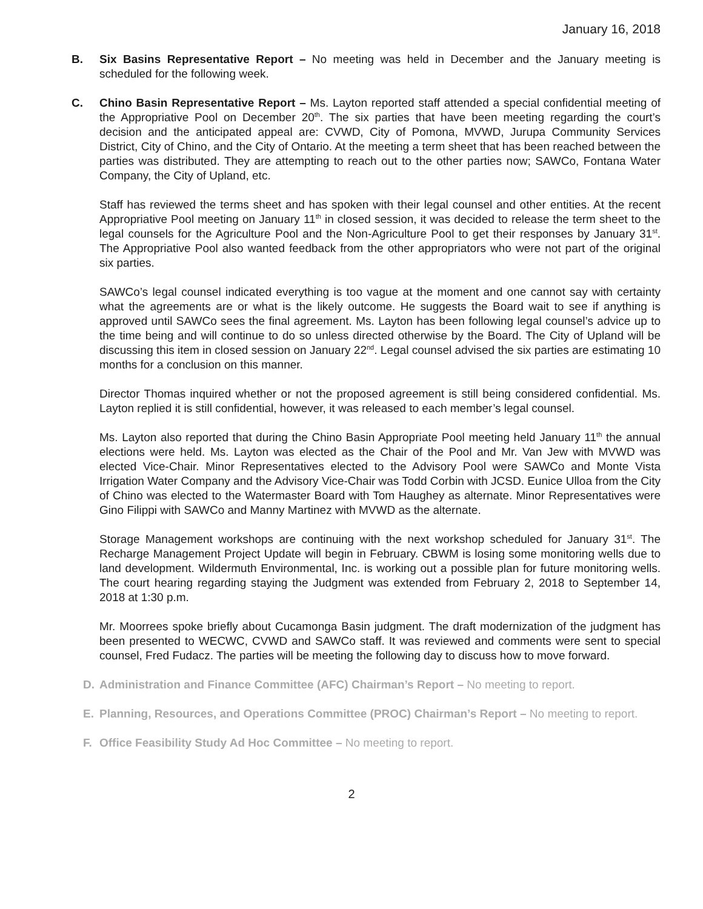January 16, 2018
B. Six Basins Representative Report – No meeting was held in December and the January meeting is scheduled for the following week.
C. Chino Basin Representative Report – Ms. Layton reported staff attended a special confidential meeting of the Appropriative Pool on December 20<sup>th</sup>. The six parties that have been meeting regarding the court’s decision and the anticipated appeal are: CVWD, City of Pomona, MVWD, Jurupa Community Services District, City of Chino, and the City of Ontario. At the meeting a term sheet that has been reached between the parties was distributed. They are attempting to reach out to the other parties now; SAWCo, Fontana Water Company, the City of Upland, etc.
Staff has reviewed the terms sheet and has spoken with their legal counsel and other entities. At the recent Appropriative Pool meeting on January 11<sup>th</sup> in closed session, it was decided to release the term sheet to the legal counsels for the Agriculture Pool and the Non-Agriculture Pool to get their responses by January 31<sup>st</sup>. The Appropriative Pool also wanted feedback from the other appropriators who were not part of the original six parties.
SAWCo’s legal counsel indicated everything is too vague at the moment and one cannot say with certainty what the agreements are or what is the likely outcome. He suggests the Board wait to see if anything is approved until SAWCo sees the final agreement. Ms. Layton has been following legal counsel’s advice up to the time being and will continue to do so unless directed otherwise by the Board. The City of Upland will be discussing this item in closed session on January 22<sup>nd</sup>. Legal counsel advised the six parties are estimating 10 months for a conclusion on this manner.
Director Thomas inquired whether or not the proposed agreement is still being considered confidential. Ms. Layton replied it is still confidential, however, it was released to each member’s legal counsel.
Ms. Layton also reported that during the Chino Basin Appropriate Pool meeting held January 11<sup>th</sup> the annual elections were held. Ms. Layton was elected as the Chair of the Pool and Mr. Van Jew with MVWD was elected Vice-Chair. Minor Representatives elected to the Advisory Pool were SAWCo and Monte Vista Irrigation Water Company and the Advisory Vice-Chair was Todd Corbin with JCSD. Eunice Ulloa from the City of Chino was elected to the Watermaster Board with Tom Haughey as alternate. Minor Representatives were Gino Filippi with SAWCo and Manny Martinez with MVWD as the alternate.
Storage Management workshops are continuing with the next workshop scheduled for January 31<sup>st</sup>. The Recharge Management Project Update will begin in February. CBWM is losing some monitoring wells due to land development. Wildermuth Environmental, Inc. is working out a possible plan for future monitoring wells. The court hearing regarding staying the Judgment was extended from February 2, 2018 to September 14, 2018 at 1:30 p.m.
Mr. Moorrees spoke briefly about Cucamonga Basin judgment. The draft modernization of the judgment has been presented to WECWC, CVWD and SAWCo staff. It was reviewed and comments were sent to special counsel, Fred Fudacz. The parties will be meeting the following day to discuss how to move forward.
D. Administration and Finance Committee (AFC) Chairman’s Report – No meeting to report.
E. Planning, Resources, and Operations Committee (PROC) Chairman’s Report – No meeting to report.
F. Office Feasibility Study Ad Hoc Committee – No meeting to report.
2